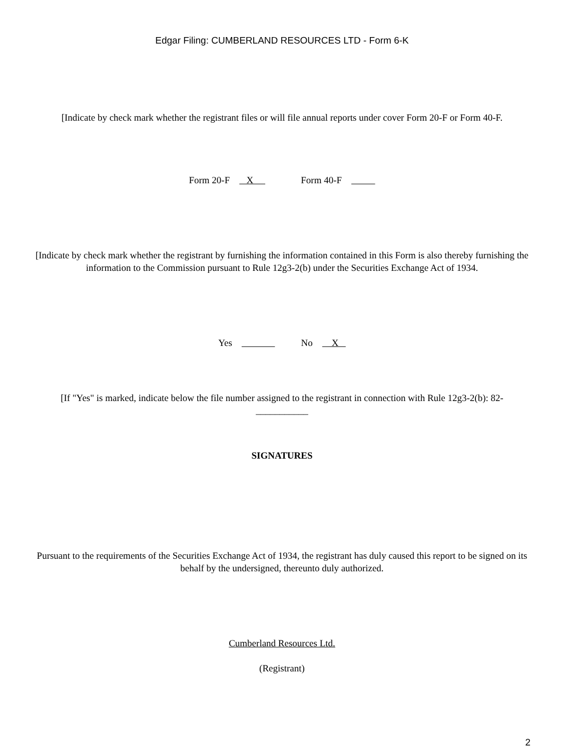Edgar Filing: CUMBERLAND RESOURCES LTD - Form 6-K
[Indicate by check mark whether the registrant files or will file annual reports under cover Form 20-F or Form 40-F.
Form 20-F X Form 40-F
[Indicate by check mark whether the registrant by furnishing the information contained in this Form is also thereby furnishing the information to the Commission pursuant to Rule 12g3-2(b) under the Securities Exchange Act of 1934.
Yes No X
[If "Yes" is marked, indicate below the file number assigned to the registrant in connection with Rule 12g3-2(b): 82-___________
SIGNATURES
Pursuant to the requirements of the Securities Exchange Act of 1934, the registrant has duly caused this report to be signed on its behalf by the undersigned, thereunto duly authorized.
Cumberland Resources Ltd.
(Registrant)
2